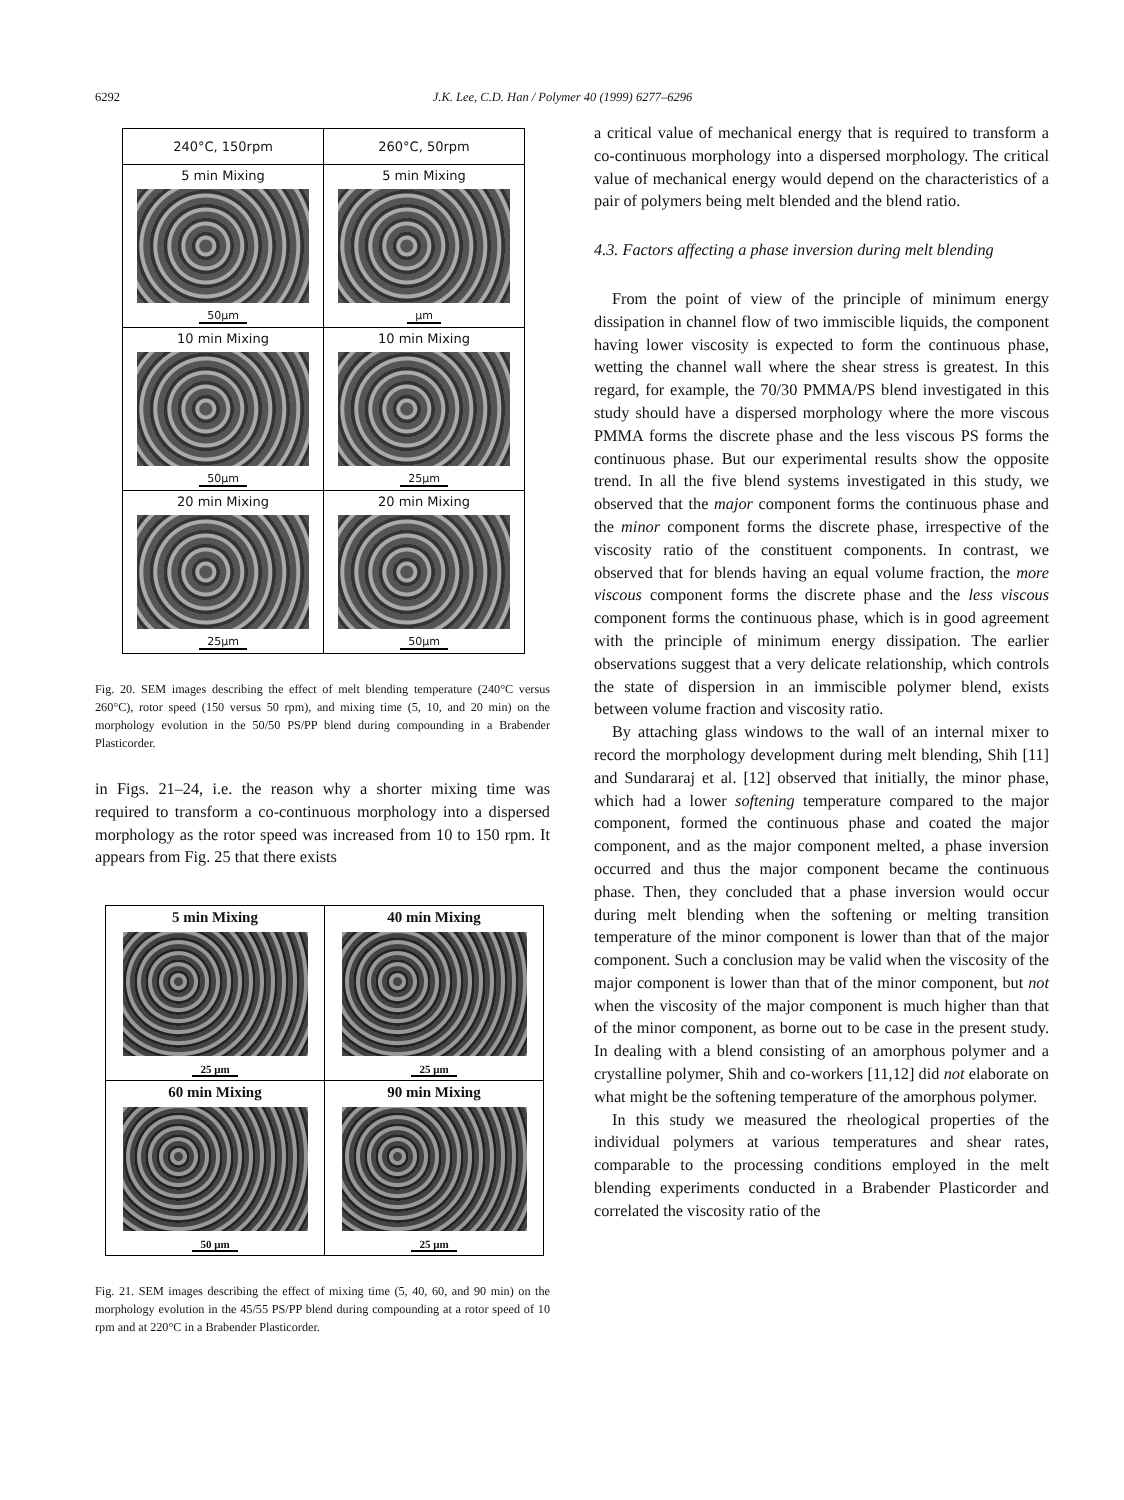6292 J.K. Lee, C.D. Han / Polymer 40 (1999) 6277–6296
| 240°C, 150rpm | 260°C, 50rpm |
| 5 min Mixing 50μm | 5 min Mixing μm |
| 10 min Mixing 50μm | 10 min Mixing 25μm |
| 20 min Mixing 25μm | 20 min Mixing 50μm |
Fig. 20. SEM images describing the effect of melt blending temperature (240°C versus 260°C), rotor speed (150 versus 50 rpm), and mixing time (5, 10, and 20 min) on the morphology evolution in the 50/50 PS/PP blend during compounding in a Brabender Plasticorder.
in Figs. 21–24, i.e. the reason why a shorter mixing time was required to transform a co-continuous morphology into a dispersed morphology as the rotor speed was increased from 10 to 150 rpm. It appears from Fig. 25 that there exists
| 5 min Mixing 25 μm | 40 min Mixing 25 μm |
| 60 min Mixing 50 μm | 90 min Mixing 25 μm |
Fig. 21. SEM images describing the effect of mixing time (5, 40, 60, and 90 min) on the morphology evolution in the 45/55 PS/PP blend during compounding at a rotor speed of 10 rpm and at 220°C in a Brabender Plasticorder.
a critical value of mechanical energy that is required to transform a co-continuous morphology into a dispersed morphology. The critical value of mechanical energy would depend on the characteristics of a pair of polymers being melt blended and the blend ratio.
4.3. Factors affecting a phase inversion during melt blending
From the point of view of the principle of minimum energy dissipation in channel flow of two immiscible liquids, the component having lower viscosity is expected to form the continuous phase, wetting the channel wall where the shear stress is greatest. In this regard, for example, the 70/30 PMMA/PS blend investigated in this study should have a dispersed morphology where the more viscous PMMA forms the discrete phase and the less viscous PS forms the continuous phase. But our experimental results show the opposite trend. In all the five blend systems investigated in this study, we observed that the major component forms the continuous phase and the minor component forms the discrete phase, irrespective of the viscosity ratio of the constituent components. In contrast, we observed that for blends having an equal volume fraction, the more viscous component forms the discrete phase and the less viscous component forms the continuous phase, which is in good agreement with the principle of minimum energy dissipation. The earlier observations suggest that a very delicate relationship, which controls the state of dispersion in an immiscible polymer blend, exists between volume fraction and viscosity ratio.
By attaching glass windows to the wall of an internal mixer to record the morphology development during melt blending, Shih [11] and Sundararaj et al. [12] observed that initially, the minor phase, which had a lower softening temperature compared to the major component, formed the continuous phase and coated the major component, and as the major component melted, a phase inversion occurred and thus the major component became the continuous phase. Then, they concluded that a phase inversion would occur during melt blending when the softening or melting transition temperature of the minor component is lower than that of the major component. Such a conclusion may be valid when the viscosity of the major component is lower than that of the minor component, but not when the viscosity of the major component is much higher than that of the minor component, as borne out to be case in the present study. In dealing with a blend consisting of an amorphous polymer and a crystalline polymer, Shih and co-workers [11,12] did not elaborate on what might be the softening temperature of the amorphous polymer.
In this study we measured the rheological properties of the individual polymers at various temperatures and shear rates, comparable to the processing conditions employed in the melt blending experiments conducted in a Brabender Plasticorder and correlated the viscosity ratio of the